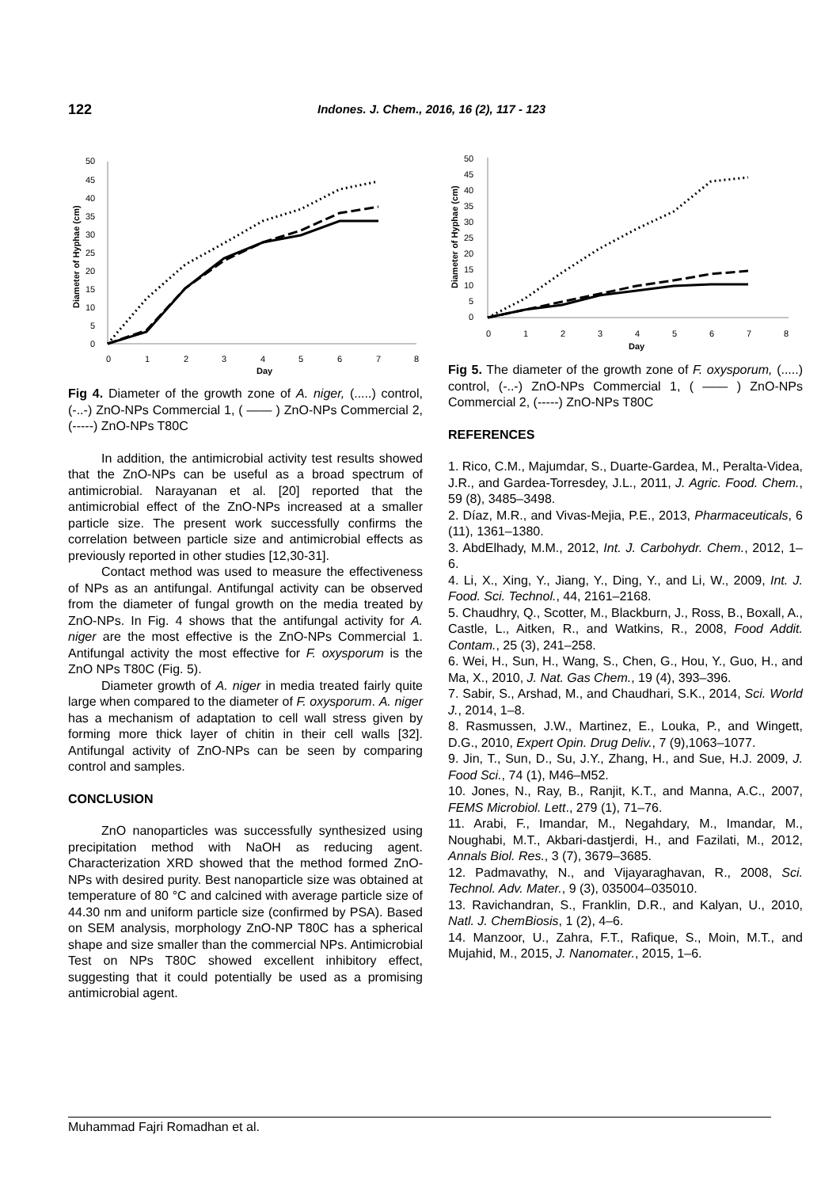122
Indones. J. Chem., 2016, 16 (2), 117 - 123
50
45
40
35
30
25
20
15
10
5
0
0
1
2
3
4
5
6
7
8
Day
Diameter of Hyphae (cm)
Fig 4. Diameter of the growth zone of A. niger, (.....) control, (-..-) ZnO-NPs Commercial 1, ( —— ) ZnO-NPs Commercial 2, (-----) ZnO-NPs T80C
In addition, the antimicrobial activity test results showed that the ZnO-NPs can be useful as a broad spectrum of antimicrobial. Narayanan et al. [20] reported that the antimicrobial effect of the ZnO-NPs increased at a smaller particle size. The present work successfully confirms the correlation between particle size and antimicrobial effects as previously reported in other studies [12,30-31].
Contact method was used to measure the effectiveness of NPs as an antifungal. Antifungal activity can be observed from the diameter of fungal growth on the media treated by ZnO-NPs. In Fig. 4 shows that the antifungal activity for A. niger are the most effective is the ZnO-NPs Commercial 1. Antifungal activity the most effective for F. oxysporum is the ZnO NPs T80C (Fig. 5).
Diameter growth of A. niger in media treated fairly quite large when compared to the diameter of F. oxysporum. A. niger has a mechanism of adaptation to cell wall stress given by forming more thick layer of chitin in their cell walls [32]. Antifungal activity of ZnO-NPs can be seen by comparing control and samples.
CONCLUSION
ZnO nanoparticles was successfully synthesized using precipitation method with NaOH as reducing agent. Characterization XRD showed that the method formed ZnO-NPs with desired purity. Best nanoparticle size was obtained at temperature of 80 °C and calcined with average particle size of 44.30 nm and uniform particle size (confirmed by PSA). Based on SEM analysis, morphology ZnO-NP T80C has a spherical shape and size smaller than the commercial NPs. Antimicrobial Test on NPs T80C showed excellent inhibitory effect, suggesting that it could potentially be used as a promising antimicrobial agent.
50
45
40
35
30
25
20
15
10
5
0
0
1
2
3
4
5
6
7
8
Day
Diameter of Hyphae (cm)
Fig 5. The diameter of the growth zone of F. oxysporum, (.....) control, (-..-) ZnO-NPs Commercial 1, ( —— ) ZnO-NPs Commercial 2, (-----) ZnO-NPs T80C
REFERENCES
1. Rico, C.M., Majumdar, S., Duarte-Gardea, M., Peralta-Videa, J.R., and Gardea-Torresdey, J.L., 2011, J. Agric. Food. Chem., 59 (8), 3485–3498.
2. Díaz, M.R., and Vivas-Mejia, P.E., 2013, Pharmaceuticals, 6 (11), 1361–1380.
3. AbdElhady, M.M., 2012, Int. J. Carbohydr. Chem., 2012, 1–6.
4. Li, X., Xing, Y., Jiang, Y., Ding, Y., and Li, W., 2009, Int. J. Food. Sci. Technol., 44, 2161–2168.
5. Chaudhry, Q., Scotter, M., Blackburn, J., Ross, B., Boxall, A., Castle, L., Aitken, R., and Watkins, R., 2008, Food Addit. Contam., 25 (3), 241–258.
6. Wei, H., Sun, H., Wang, S., Chen, G., Hou, Y., Guo, H., and Ma, X., 2010, J. Nat. Gas Chem., 19 (4), 393–396.
7. Sabir, S., Arshad, M., and Chaudhari, S.K., 2014, Sci. World J., 2014, 1–8.
8. Rasmussen, J.W., Martinez, E., Louka, P., and Wingett, D.G., 2010, Expert Opin. Drug Deliv., 7 (9),1063–1077.
9. Jin, T., Sun, D., Su, J.Y., Zhang, H., and Sue, H.J. 2009, J. Food Sci., 74 (1), M46–M52.
10. Jones, N., Ray, B., Ranjit, K.T., and Manna, A.C., 2007, FEMS Microbiol. Lett., 279 (1), 71–76.
11. Arabi, F., Imandar, M., Negahdary, M., Imandar, M., Noughabi, M.T., Akbari-dastjerdi, H., and Fazilati, M., 2012, Annals Biol. Res., 3 (7), 3679–3685.
12. Padmavathy, N., and Vijayaraghavan, R., 2008, Sci. Technol. Adv. Mater., 9 (3), 035004–035010.
13. Ravichandran, S., Franklin, D.R., and Kalyan, U., 2010, Natl. J. ChemBiosis, 1 (2), 4–6.
14. Manzoor, U., Zahra, F.T., Rafique, S., Moin, M.T., and Mujahid, M., 2015, J. Nanomater., 2015, 1–6.
Muhammad Fajri Romadhan et al.